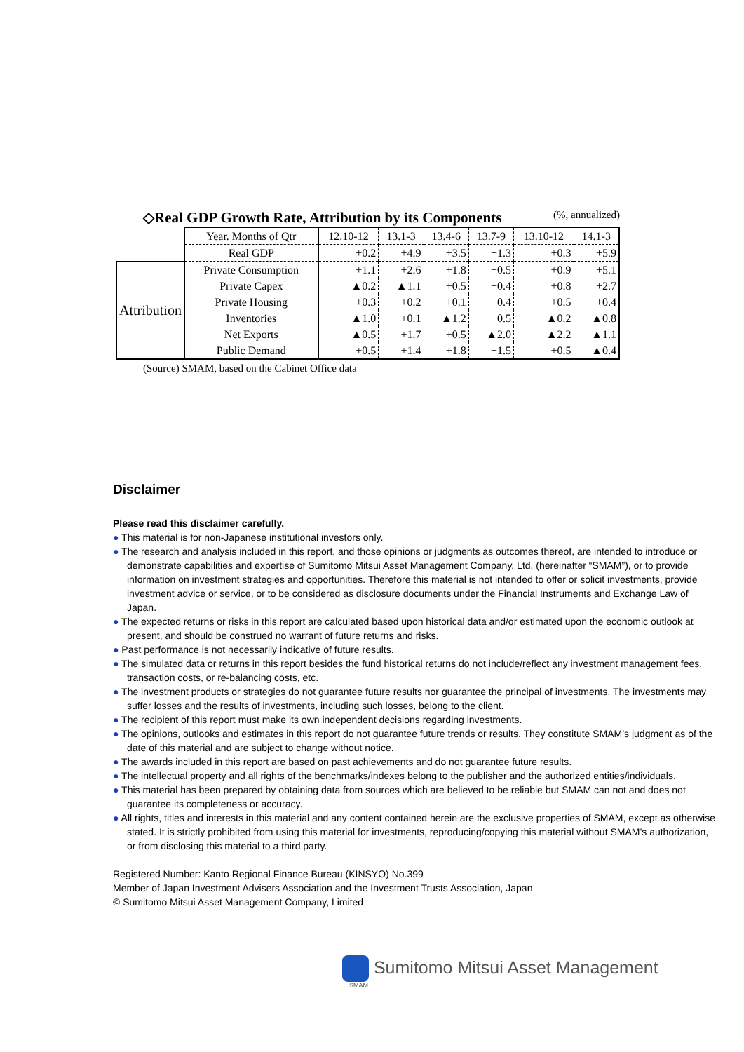◇Real GDP Growth Rate, Attribution by its Components (%, annualized)
| | Year. Months of Qtr | 12.10-12 | 13.1-3 | 13.4-6 | 13.7-9 | 13.10-12 | 14.1-3 |
| | Real GDP | +0.2 | +4.9 | +3.5 | +1.3 | +0.3 | +5.9 |
| Attribution | Private Consumption | +1.1 | +2.6 | +1.8 | +0.5 | +0.9 | +5.1 |
| | Private Capex | ▲0.2 | ▲1.1 | +0.5 | +0.4 | +0.8 | +2.7 |
| | Private Housing | +0.3 | +0.2 | +0.1 | +0.4 | +0.5 | +0.4 |
| | Inventories | ▲1.0 | +0.1 | ▲1.2 | +0.5 | ▲0.2 | ▲0.8 |
| | Net Exports | ▲0.5 | +1.7 | +0.5 | ▲2.0 | ▲2.2 | ▲1.1 |
| | Public Demand | +0.5 | +1.4 | +1.8 | +1.5 | +0.5 | ▲0.4 |
(Source) SMAM, based on the Cabinet Office data
Disclaimer
Please read this disclaimer carefully.
● This material is for non-Japanese institutional investors only.
● The research and analysis included in this report, and those opinions or judgments as outcomes thereof, are intended to introduce or demonstrate capabilities and expertise of Sumitomo Mitsui Asset Management Company, Ltd. (hereinafter “SMAM”), or to provide information on investment strategies and opportunities. Therefore this material is not intended to offer or solicit investments, provide investment advice or service, or to be considered as disclosure documents under the Financial Instruments and Exchange Law of Japan.
● The expected returns or risks in this report are calculated based upon historical data and/or estimated upon the economic outlook at present, and should be construed no warrant of future returns and risks.
● Past performance is not necessarily indicative of future results.
● The simulated data or returns in this report besides the fund historical returns do not include/reflect any investment management fees, transaction costs, or re-balancing costs, etc.
● The investment products or strategies do not guarantee future results nor guarantee the principal of investments. The investments may suffer losses and the results of investments, including such losses, belong to the client.
● The recipient of this report must make its own independent decisions regarding investments.
● The opinions, outlooks and estimates in this report do not guarantee future trends or results. They constitute SMAM’s judgment as of the date of this material and are subject to change without notice.
● The awards included in this report are based on past achievements and do not guarantee future results.
● The intellectual property and all rights of the benchmarks/indexes belong to the publisher and the authorized entities/individuals.
● This material has been prepared by obtaining data from sources which are believed to be reliable but SMAM can not and does not guarantee its completeness or accuracy.
● All rights, titles and interests in this material and any content contained herein are the exclusive properties of SMAM, except as otherwise stated. It is strictly prohibited from using this material for investments, reproducing/copying this material without SMAM’s authorization, or from disclosing this material to a third party.
Registered Number: Kanto Regional Finance Bureau (KINSYO) No.399
Member of Japan Investment Advisers Association and the Investment Trusts Association, Japan
© Sumitomo Mitsui Asset Management Company, Limited
Sumitomo Mitsui Asset Management
SMAM